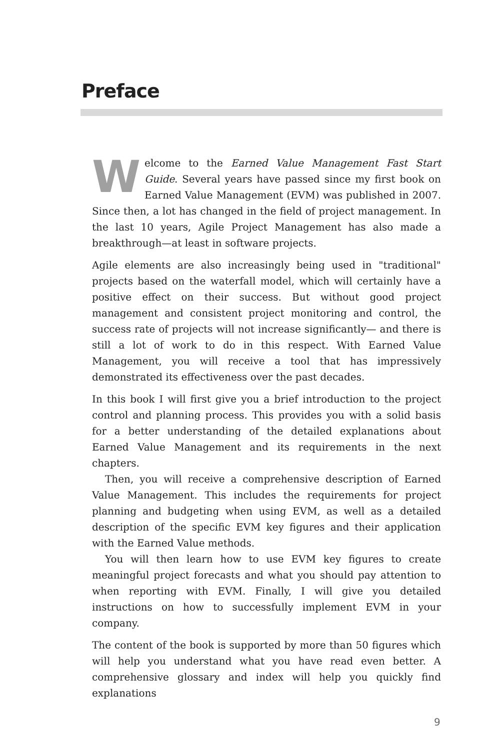Preface
Welcome to the Earned Value Management Fast Start Guide. Several years have passed since my first book on Earned Value Management (EVM) was published in 2007. Since then, a lot has changed in the field of project management. In the last 10 years, Agile Project Management has also made a breakthrough—at least in software projects.
Agile elements are also increasingly being used in "traditional" projects based on the waterfall model, which will certainly have a positive effect on their success. But without good project management and consistent project monitoring and control, the success rate of projects will not increase significantly— and there is still a lot of work to do in this respect. With Earned Value Management, you will receive a tool that has impressively demonstrated its effectiveness over the past decades.
In this book I will first give you a brief introduction to the project control and planning process. This provides you with a solid basis for a better understanding of the detailed explanations about Earned Value Management and its requirements in the next chapters.
Then, you will receive a comprehensive description of Earned Value Management. This includes the requirements for project planning and budgeting when using EVM, as well as a detailed description of the specific EVM key figures and their application with the Earned Value methods.
You will then learn how to use EVM key figures to create meaningful project forecasts and what you should pay attention to when reporting with EVM. Finally, I will give you detailed instructions on how to successfully implement EVM in your company.
The content of the book is supported by more than 50 figures which will help you understand what you have read even better. A comprehensive glossary and index will help you quickly find explanations
9